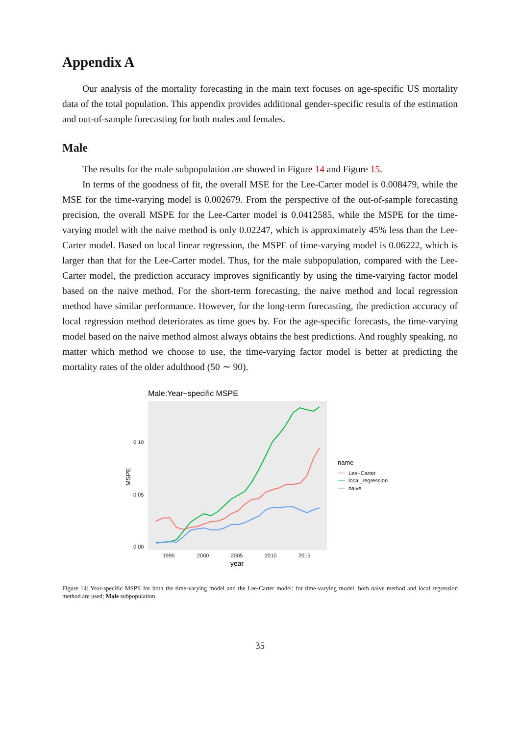Appendix A
Our analysis of the mortality forecasting in the main text focuses on age-specific US mortality data of the total population. This appendix provides additional gender-specific results of the estimation and out-of-sample forecasting for both males and females.
Male
The results for the male subpopulation are showed in Figure 14 and Figure 15.
In terms of the goodness of fit, the overall MSE for the Lee-Carter model is 0.008479, while the MSE for the time-varying model is 0.002679. From the perspective of the out-of-sample forecasting precision, the overall MSPE for the Lee-Carter model is 0.0412585, while the MSPE for the time-varying model with the naive method is only 0.02247, which is approximately 45% less than the Lee-Carter model. Based on local linear regression, the MSPE of time-varying model is 0.06222, which is larger than that for the Lee-Carter model. Thus, for the male subpopulation, compared with the Lee-Carter model, the prediction accuracy improves significantly by using the time-varying factor model based on the naive method. For the short-term forecasting, the naive method and local regression method have similar performance. However, for the long-term forecasting, the prediction accuracy of local regression method deteriorates as time goes by. For the age-specific forecasts, the time-varying model based on the naive method almost always obtains the best predictions. And roughly speaking, no matter which method we choose to use, the time-varying factor model is better at predicting the mortality rates of the older adulthood (50 ∼ 90).
Male:Year−specific MSPE
0.10
0.05
0.00
1995
2000
2005
2010
2015
year
MSPE
name
Lee−Carter
local_regression
naive
Figure 14: Year-specific MSPE for both the time-varying model and the Lee-Carter model; for time-varying model, both naive method and local regression method are used; Male subpopulation.
35